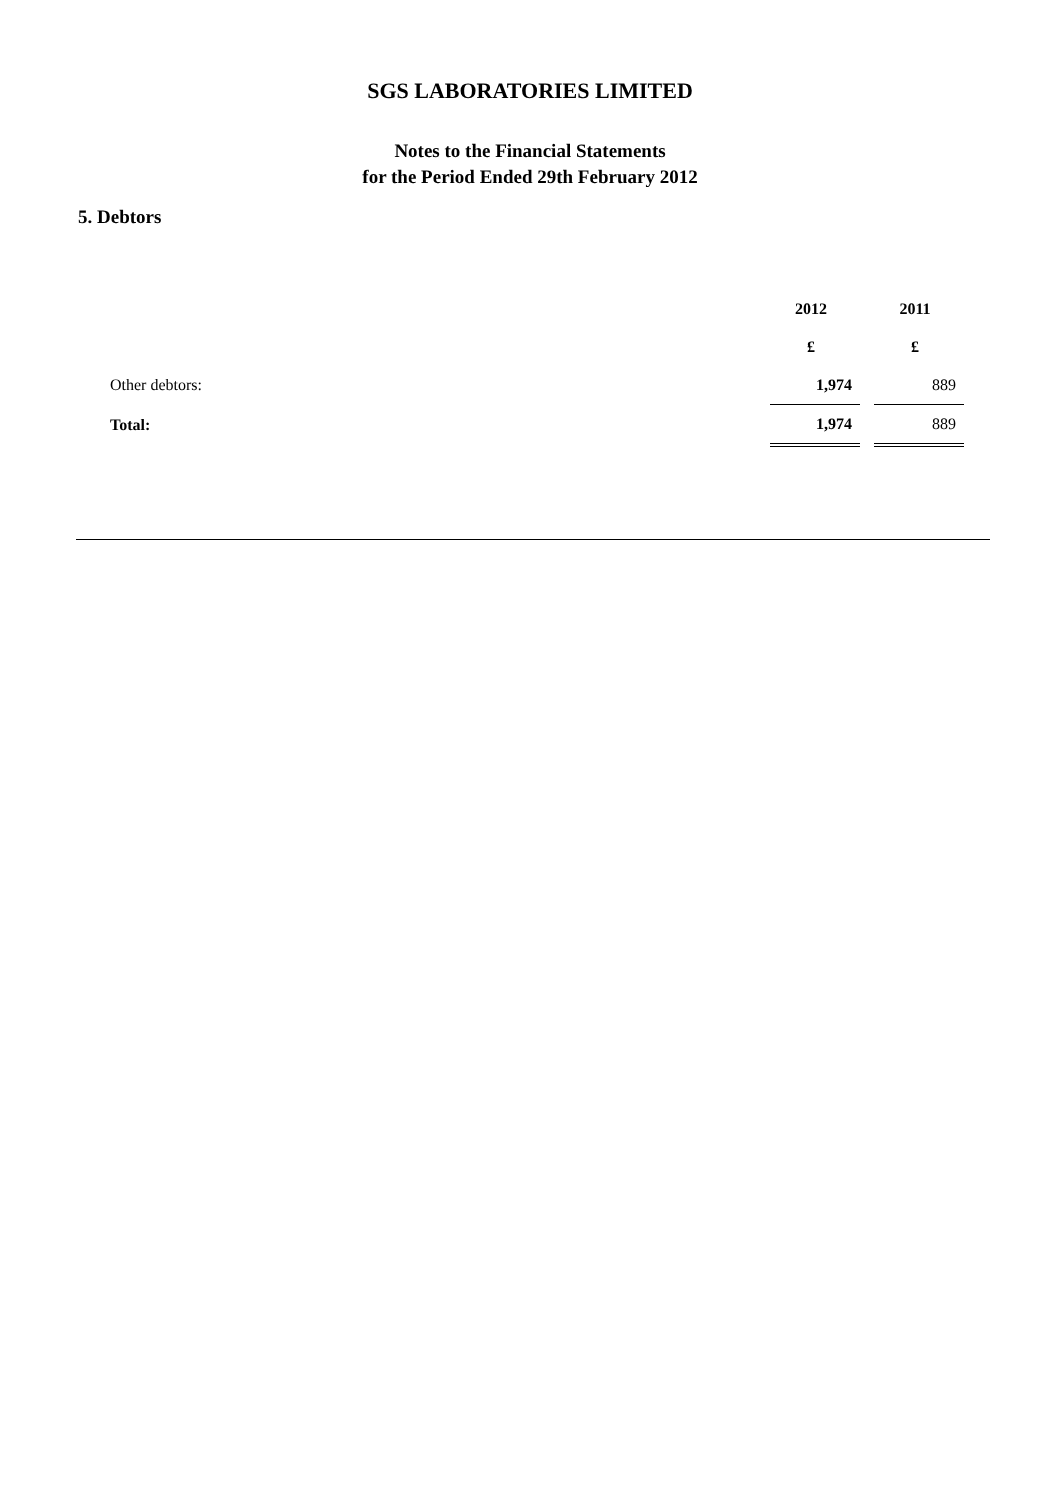SGS LABORATORIES LIMITED
Notes to the Financial Statements
for the Period Ended 29th February 2012
5. Debtors
| | 2012 | | 2011 |
| --- | --- | --- | --- |
| | £ | | £ |
| Other debtors: | 1,974 | | 889 |
| Total: | 1,974 | | 889 |